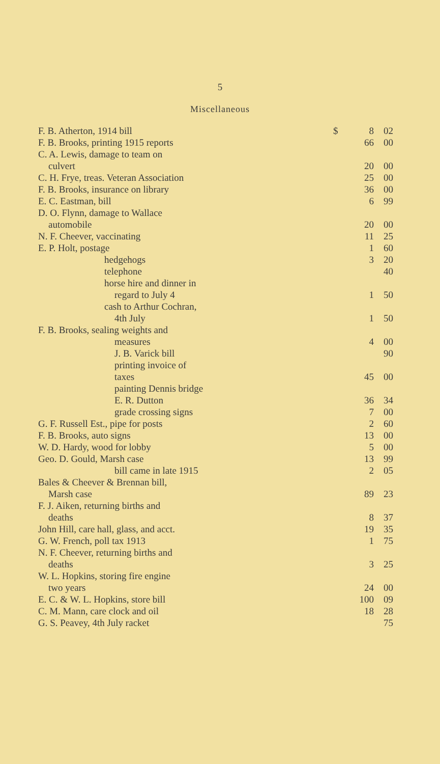5
Miscellaneous
| F. B. Atherton, 1914 bill | $ | 8 | 02 |
| F. B. Brooks, printing 1915 reports | | 66 | 00 |
| C. A. Lewis, damage to team on | | | |
| culvert | | 20 | 00 |
| C. H. Frye, treas. Veteran Association | | 25 | 00 |
| F. B. Brooks, insurance on library | | 36 | 00 |
| E. C. Eastman, bill | | 6 | 99 |
| D. O. Flynn, damage to Wallace | | | |
| automobile | | 20 | 00 |
| N. F. Cheever, vaccinating | | 11 | 25 |
| E. P. Holt, postage | | 1 | 60 |
| hedgehogs | | 3 | 20 |
| telephone | | | 40 |
| horse hire and dinner in | | | |
| regard to July 4 | | 1 | 50 |
| cash to Arthur Cochran, | | | |
| 4th July | | 1 | 50 |
| F. B. Brooks, sealing weights and | | | |
| measures | | 4 | 00 |
| J. B. Varick bill | | | 90 |
| printing invoice of | | | |
| taxes | | 45 | 00 |
| painting Dennis bridge | | | |
| E. R. Dutton | | 36 | 34 |
| grade crossing signs | | 7 | 00 |
| G. F. Russell Est., pipe for posts | | 2 | 60 |
| F. B. Brooks, auto signs | | 13 | 00 |
| W. D. Hardy, wood for lobby | | 5 | 00 |
| Geo. D. Gould, Marsh case | | 13 | 99 |
| bill came in late 1915 | | 2 | 05 |
| Bales & Cheever & Brennan bill, | | | |
| Marsh case | | 89 | 23 |
| F. J. Aiken, returning births and | | | |
| deaths | | 8 | 37 |
| John Hill, care hall, glass, and acct. | | 19 | 35 |
| G. W. French, poll tax 1913 | | 1 | 75 |
| N. F. Cheever, returning births and | | | |
| deaths | | 3 | 25 |
| W. L. Hopkins, storing fire engine | | | |
| two years | | 24 | 00 |
| E. C. & W. L. Hopkins, store bill | | 100 | 09 |
| C. M. Mann, care clock and oil | | 18 | 28 |
| G. S. Peavey, 4th July racket | | | 75 |